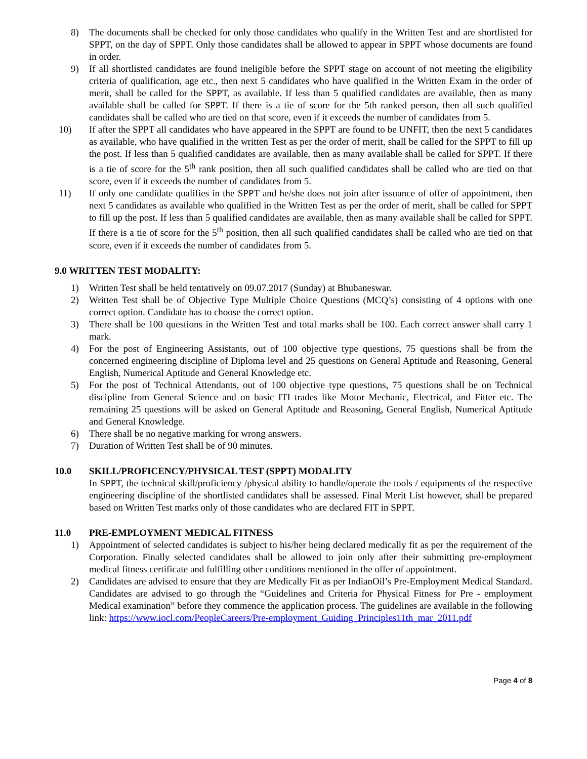8) The documents shall be checked for only those candidates who qualify in the Written Test and are shortlisted for SPPT, on the day of SPPT. Only those candidates shall be allowed to appear in SPPT whose documents are found in order.
9) If all shortlisted candidates are found ineligible before the SPPT stage on account of not meeting the eligibility criteria of qualification, age etc., then next 5 candidates who have qualified in the Written Exam in the order of merit, shall be called for the SPPT, as available. If less than 5 qualified candidates are available, then as many available shall be called for SPPT. If there is a tie of score for the 5th ranked person, then all such qualified candidates shall be called who are tied on that score, even if it exceeds the number of candidates from 5.
10) If after the SPPT all candidates who have appeared in the SPPT are found to be UNFIT, then the next 5 candidates as available, who have qualified in the written Test as per the order of merit, shall be called for the SPPT to fill up the post. If less than 5 qualified candidates are available, then as many available shall be called for SPPT. If there is a tie of score for the 5<sup>th</sup> rank position, then all such qualified candidates shall be called who are tied on that score, even if it exceeds the number of candidates from 5.
11) If only one candidate qualifies in the SPPT and he/she does not join after issuance of offer of appointment, then next 5 candidates as available who qualified in the Written Test as per the order of merit, shall be called for SPPT to fill up the post. If less than 5 qualified candidates are available, then as many available shall be called for SPPT. If there is a tie of score for the 5<sup>th</sup> position, then all such qualified candidates shall be called who are tied on that score, even if it exceeds the number of candidates from 5.
9.0 WRITTEN TEST MODALITY:
1) Written Test shall be held tentatively on 09.07.2017 (Sunday) at Bhubaneswar.
2) Written Test shall be of Objective Type Multiple Choice Questions (MCQ’s) consisting of 4 options with one correct option. Candidate has to choose the correct option.
3) There shall be 100 questions in the Written Test and total marks shall be 100. Each correct answer shall carry 1 mark.
4) For the post of Engineering Assistants, out of 100 objective type questions, 75 questions shall be from the concerned engineering discipline of Diploma level and 25 questions on General Aptitude and Reasoning, General English, Numerical Aptitude and General Knowledge etc.
5) For the post of Technical Attendants, out of 100 objective type questions, 75 questions shall be on Technical discipline from General Science and on basic ITI trades like Motor Mechanic, Electrical, and Fitter etc. The remaining 25 questions will be asked on General Aptitude and Reasoning, General English, Numerical Aptitude and General Knowledge.
6) There shall be no negative marking for wrong answers.
7) Duration of Written Test shall be of 90 minutes.
10.0 SKILL/PROFICENCY/PHYSICAL TEST (SPPT) MODALITY
In SPPT, the technical skill/proficiency /physical ability to handle/operate the tools / equipments of the respective engineering discipline of the shortlisted candidates shall be assessed. Final Merit List however, shall be prepared based on Written Test marks only of those candidates who are declared FIT in SPPT.
11.0 PRE-EMPLOYMENT MEDICAL FITNESS
1) Appointment of selected candidates is subject to his/her being declared medically fit as per the requirement of the Corporation. Finally selected candidates shall be allowed to join only after their submitting pre-employment medical fitness certificate and fulfilling other conditions mentioned in the offer of appointment.
2) Candidates are advised to ensure that they are Medically Fit as per IndianOil’s Pre-Employment Medical Standard. Candidates are advised to go through the “Guidelines and Criteria for Physical Fitness for Pre - employment Medical examination” before they commence the application process. The guidelines are available in the following link: https://www.iocl.com/PeopleCareers/Pre-employment_Guiding_Principles11th_mar_2011.pdf
Page 4 of 8